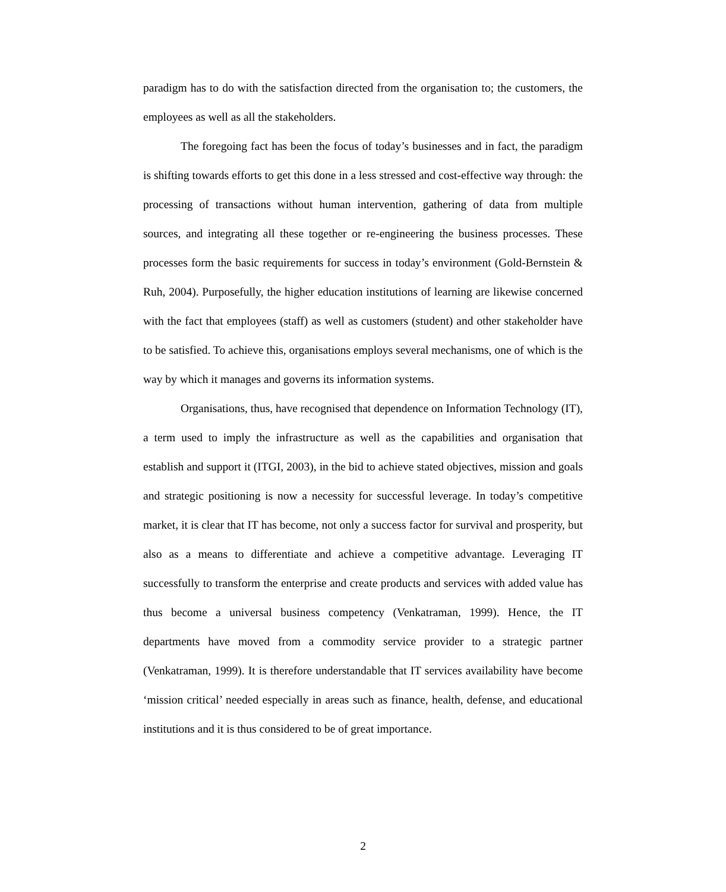paradigm has to do with the satisfaction directed from the organisation to; the customers, the employees as well as all the stakeholders.
The foregoing fact has been the focus of today’s businesses and in fact, the paradigm is shifting towards efforts to get this done in a less stressed and cost-effective way through: the processing of transactions without human intervention, gathering of data from multiple sources, and integrating all these together or re-engineering the business processes. These processes form the basic requirements for success in today’s environment (Gold-Bernstein & Ruh, 2004). Purposefully, the higher education institutions of learning are likewise concerned with the fact that employees (staff) as well as customers (student) and other stakeholder have to be satisfied. To achieve this, organisations employs several mechanisms, one of which is the way by which it manages and governs its information systems.
Organisations, thus, have recognised that dependence on Information Technology (IT), a term used to imply the infrastructure as well as the capabilities and organisation that establish and support it (ITGI, 2003), in the bid to achieve stated objectives, mission and goals and strategic positioning is now a necessity for successful leverage. In today’s competitive market, it is clear that IT has become, not only a success factor for survival and prosperity, but also as a means to differentiate and achieve a competitive advantage. Leveraging IT successfully to transform the enterprise and create products and services with added value has thus become a universal business competency (Venkatraman, 1999). Hence, the IT departments have moved from a commodity service provider to a strategic partner (Venkatraman, 1999). It is therefore understandable that IT services availability have become ‘mission critical’ needed especially in areas such as finance, health, defense, and educational institutions and it is thus considered to be of great importance.
2